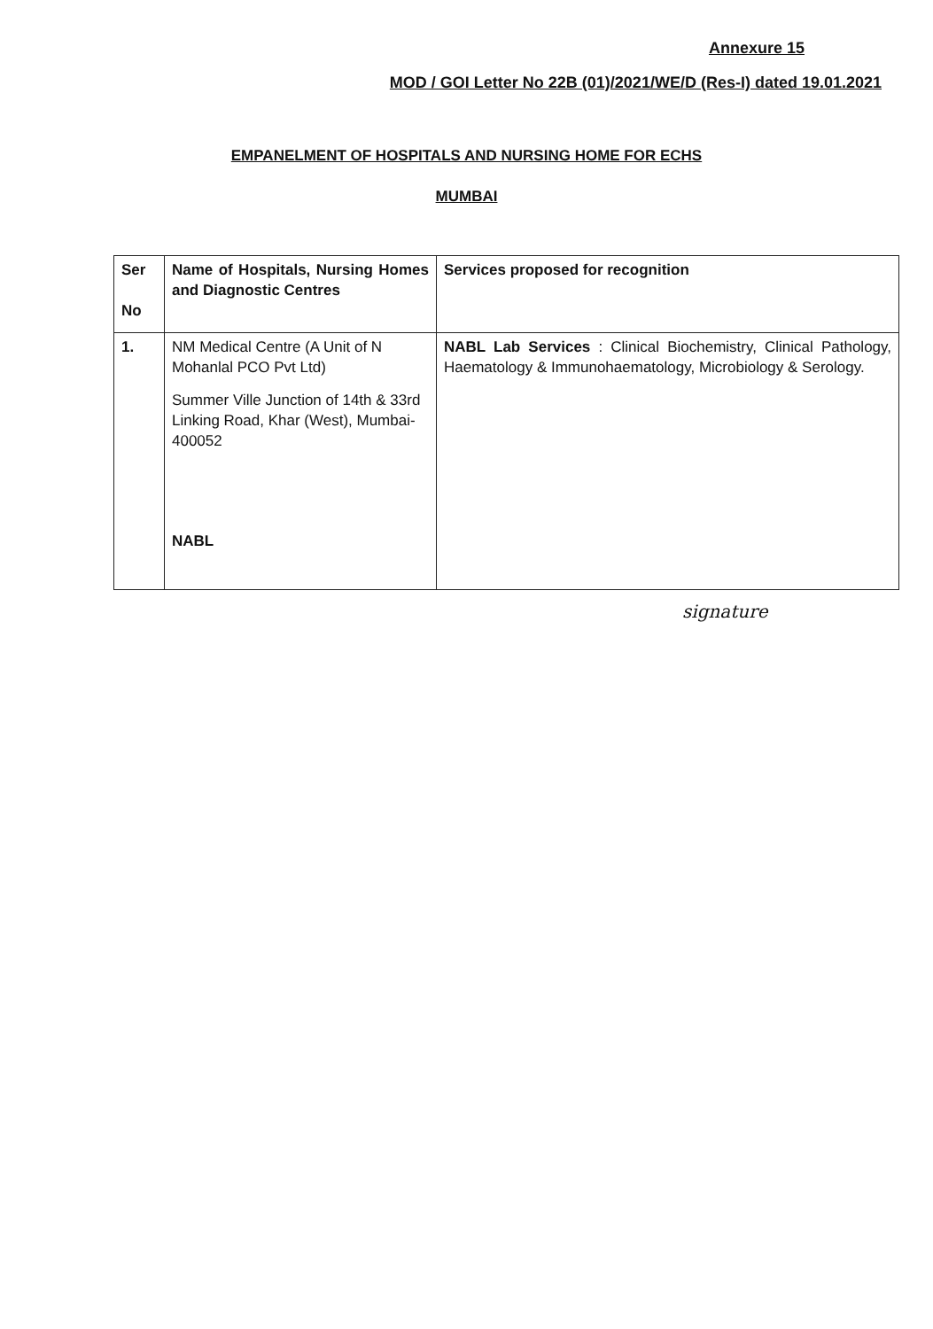Annexure 15
MOD / GOI Letter No 22B (01)/2021/WE/D (Res-I) dated 19.01.2021
EMPANELMENT OF HOSPITALS AND NURSING HOME FOR ECHS
MUMBAI
| Ser No | Name of Hospitals, Nursing Homes and Diagnostic Centres | Services proposed for recognition |
| --- | --- | --- |
| 1. | NM Medical Centre (A Unit of N Mohanlal PCO Pvt Ltd) Summer Ville Junction of 14th & 33rd Linking Road, Khar (West), Mumbai-400052 NABL | NABL Lab Services : Clinical Biochemistry, Clinical Pathology, Haematology & Immunohaematology, Microbiology & Serology. |
signature